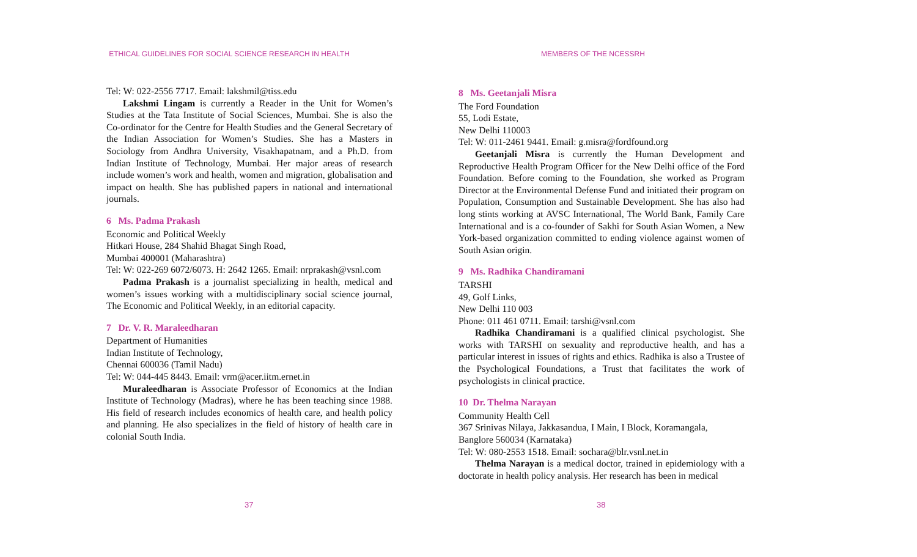ETHICAL GUIDELINES FOR SOCIAL SCIENCE RESEARCH IN HEALTH
Tel: W: 022-2556 7717. Email: lakshmil@tiss.edu
Lakshmi Lingam is currently a Reader in the Unit for Women’s Studies at the Tata Institute of Social Sciences, Mumbai. She is also the Co-ordinator for the Centre for Health Studies and the General Secretary of the Indian Association for Women’s Studies. She has a Masters in Sociology from Andhra University, Visakhapatnam, and a Ph.D. from Indian Institute of Technology, Mumbai. Her major areas of research include women’s work and health, women and migration, globalisation and impact on health. She has published papers in national and international journals.
6 Ms. Padma Prakash
Economic and Political Weekly
Hitkari House, 284 Shahid Bhagat Singh Road,
Mumbai 400001 (Maharashtra)
Tel: W: 022-269 6072/6073. H: 2642 1265. Email: nrprakash@vsnl.com
Padma Prakash is a journalist specializing in health, medical and women’s issues working with a multidisciplinary social science journal, The Economic and Political Weekly, in an editorial capacity.
7 Dr. V. R. Maraleedharan
Department of Humanities
Indian Institute of Technology,
Chennai 600036 (Tamil Nadu)
Tel: W: 044-445 8443. Email: vrm@acer.iitm.ernet.in
Muraleedharan is Associate Professor of Economics at the Indian Institute of Technology (Madras), where he has been teaching since 1988. His field of research includes economics of health care, and health policy and planning. He also specializes in the field of history of health care in colonial South India.
37
MEMBERS OF THE NCESSRH
8 Ms. Geetanjali Misra
The Ford Foundation
55, Lodi Estate,
New Delhi 110003
Tel: W: 011-2461 9441. Email: g.misra@fordfound.org
Geetanjali Misra is currently the Human Development and Reproductive Health Program Officer for the New Delhi office of the Ford Foundation. Before coming to the Foundation, she worked as Program Director at the Environmental Defense Fund and initiated their program on Population, Consumption and Sustainable Development. She has also had long stints working at AVSC International, The World Bank, Family Care International and is a co-founder of Sakhi for South Asian Women, a New York-based organization committed to ending violence against women of South Asian origin.
9 Ms. Radhika Chandiramani
TARSHI
49, Golf Links,
New Delhi 110 003
Phone: 011 461 0711. Email: tarshi@vsnl.com
Radhika Chandiramani is a qualified clinical psychologist. She works with TARSHI on sexuality and reproductive health, and has a particular interest in issues of rights and ethics. Radhika is also a Trustee of the Psychological Foundations, a Trust that facilitates the work of psychologists in clinical practice.
10 Dr. Thelma Narayan
Community Health Cell
367 Srinivas Nilaya, Jakkasandua, I Main, I Block, Koramangala,
Banglore 560034 (Karnataka)
Tel: W: 080-2553 1518. Email: sochara@blr.vsnl.net.in
Thelma Narayan is a medical doctor, trained in epidemiology with a doctorate in health policy analysis. Her research has been in medical
38